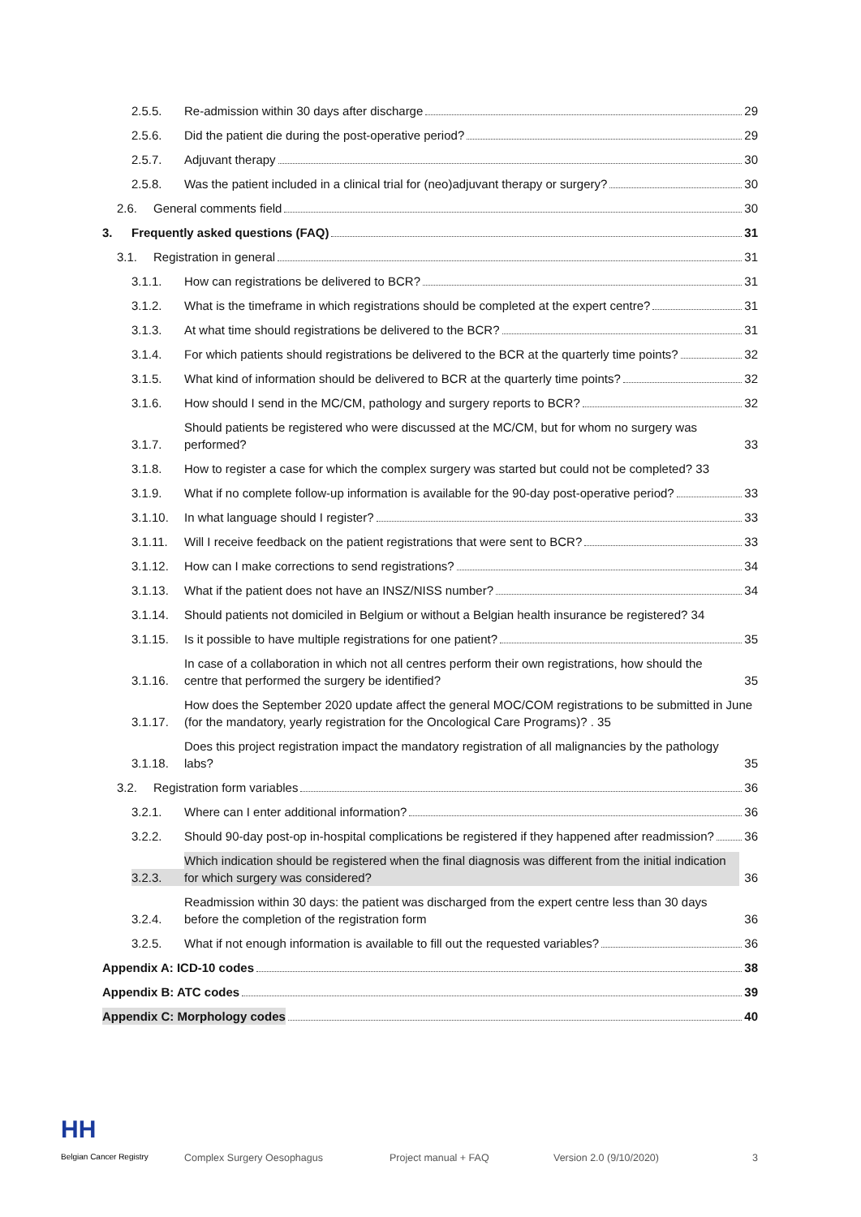2.5.5. Re-admission within 30 days after discharge 29
2.5.6. Did the patient die during the post-operative period? 29
2.5.7. Adjuvant therapy 30
2.5.8. Was the patient included in a clinical trial for (neo)adjuvant therapy or surgery? 30
2.6. General comments field 30
3. Frequently asked questions (FAQ) 31
3.1. Registration in general 31
3.1.1. How can registrations be delivered to BCR? 31
3.1.2. What is the timeframe in which registrations should be completed at the expert centre? 31
3.1.3. At what time should registrations be delivered to the BCR? 31
3.1.4. For which patients should registrations be delivered to the BCR at the quarterly time points? 32
3.1.5. What kind of information should be delivered to BCR at the quarterly time points? 32
3.1.6. How should I send in the MC/CM, pathology and surgery reports to BCR? 32
3.1.7. Should patients be registered who were discussed at the MC/CM, but for whom no surgery was performed? 33
3.1.8. How to register a case for which the complex surgery was started but could not be completed? 33
3.1.9. What if no complete follow-up information is available for the 90-day post-operative period? 33
3.1.10. In what language should I register? 33
3.1.11. Will I receive feedback on the patient registrations that were sent to BCR? 33
3.1.12. How can I make corrections to send registrations? 34
3.1.13. What if the patient does not have an INSZ/NISS number? 34
3.1.14. Should patients not domiciled in Belgium or without a Belgian health insurance be registered? 34
3.1.15. Is it possible to have multiple registrations for one patient? 35
3.1.16. In case of a collaboration in which not all centres perform their own registrations, how should the centre that performed the surgery be identified? 35
3.1.17. How does the September 2020 update affect the general MOC/COM registrations to be submitted in June (for the mandatory, yearly registration for the Oncological Care Programs)? . 35
3.1.18. Does this project registration impact the mandatory registration of all malignancies by the pathology labs? 35
3.2. Registration form variables 36
3.2.1. Where can I enter additional information? 36
3.2.2. Should 90-day post-op in-hospital complications be registered if they happened after readmission? 36
3.2.3. Which indication should be registered when the final diagnosis was different from the initial indication for which surgery was considered? 36
3.2.4. Readmission within 30 days: the patient was discharged from the expert centre less than 30 days before the completion of the registration form 36
3.2.5. What if not enough information is available to fill out the requested variables? 36
Appendix A: ICD-10 codes 38
Appendix B: ATC codes 39
Appendix C: Morphology codes 40
HH
Belgian Cancer Registry Complex Surgery Oesophagus Project manual + FAQ Version 2.0 (9/10/2020) 3